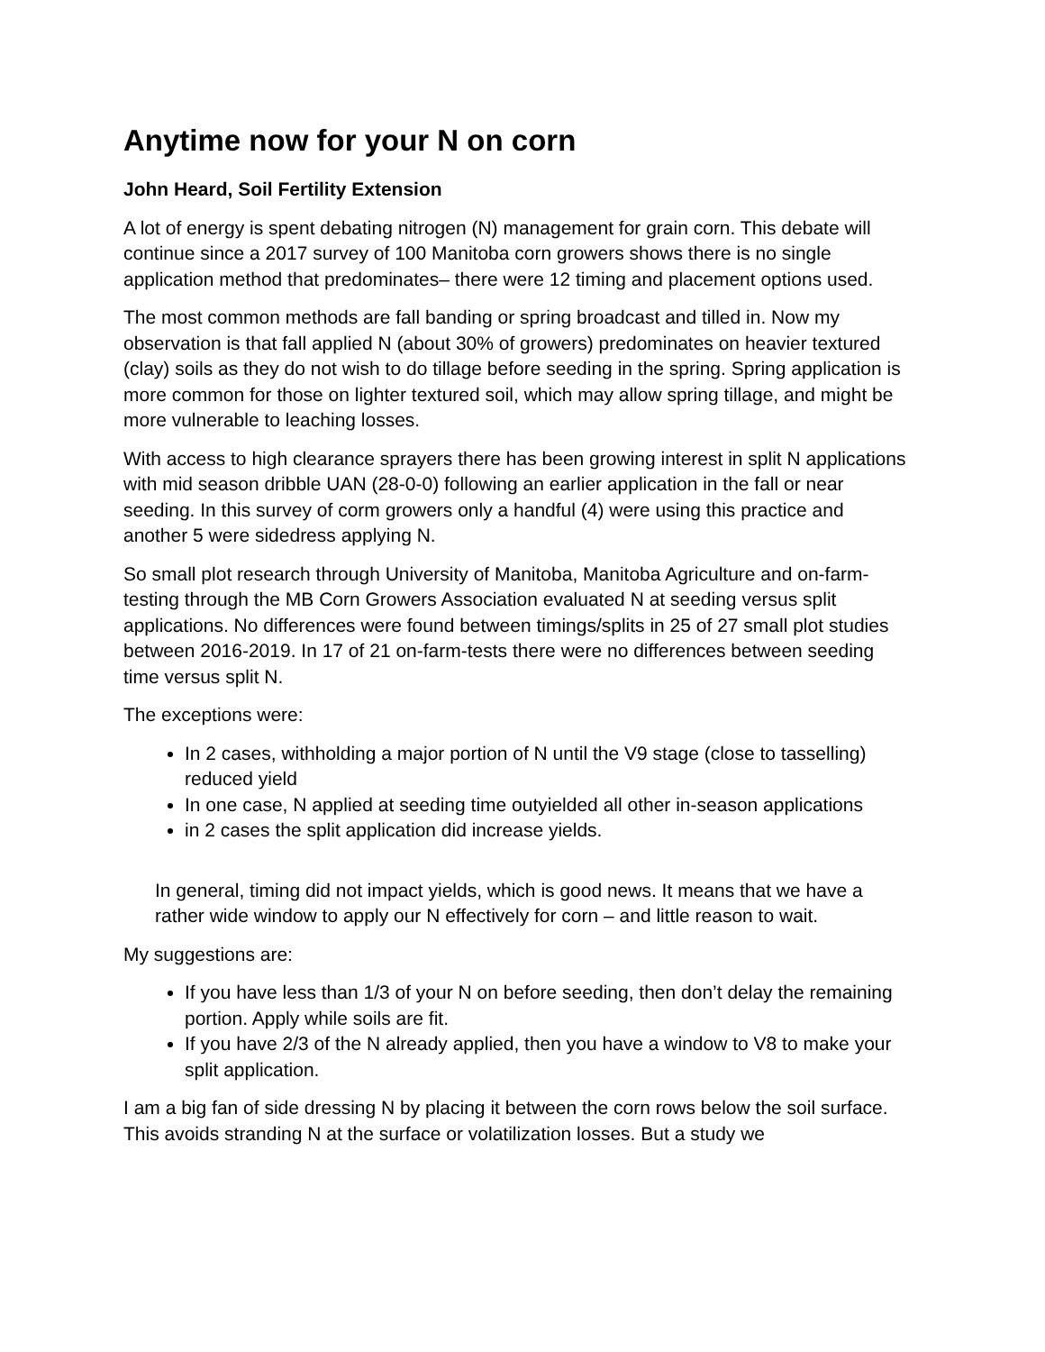Anytime now for your N on corn
John Heard, Soil Fertility Extension
A lot of energy is spent debating nitrogen (N) management for grain corn. This debate will continue since a 2017 survey of 100 Manitoba corn growers shows there is no single application method that predominates– there were 12 timing and placement options used.
The most common methods are fall banding or spring broadcast and tilled in. Now my observation is that fall applied N (about 30% of growers) predominates on heavier textured (clay) soils as they do not wish to do tillage before seeding in the spring. Spring application is more common for those on lighter textured soil, which may allow spring tillage, and might be more vulnerable to leaching losses.
With access to high clearance sprayers there has been growing interest in split N applications with mid season dribble UAN (28-0-0) following an earlier application in the fall or near seeding. In this survey of corm growers only a handful (4) were using this practice and another 5 were sidedress applying N.
So small plot research through University of Manitoba, Manitoba Agriculture and on-farm-testing through the MB Corn Growers Association evaluated N at seeding versus split applications. No differences were found between timings/splits in 25 of 27 small plot studies between 2016-2019. In 17 of 21 on-farm-tests there were no differences between seeding time versus split N.
The exceptions were:
In 2 cases, withholding a major portion of N until the V9 stage (close to tasselling) reduced yield
In one case, N applied at seeding time outyielded all other in-season applications
in 2 cases the split application did increase yields.
In general, timing did not impact yields, which is good news. It means that we have a rather wide window to apply our N effectively for corn – and little reason to wait.
My suggestions are:
If you have less than 1/3 of your N on before seeding, then don’t delay the remaining portion. Apply while soils are fit.
If you have 2/3 of the N already applied, then you have a window to V8 to make your split application.
I am a big fan of side dressing N by placing it between the corn rows below the soil surface. This avoids stranding N at the surface or volatilization losses. But a study we